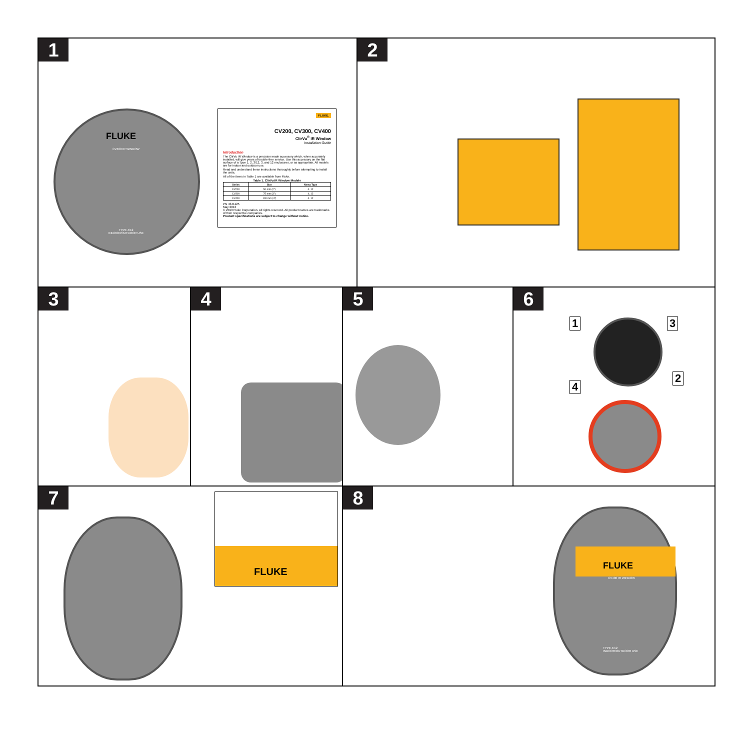1
FLUKE
CV400 IR WINDOW
TYPE 4/12
INDOOR/OUTDOOR USE
FLUKE.
CV200, CV300, CV400
ClirVu<sup>®</sup> IR Window
Installation Guide
Introduction
The ClirVu IR Window is a precision made accessory which, when accurately installed, will give years of trouble-free service. Use this accessory on the flat surface of a Type 1, 2, 3/12, 3, and 12 enclosures, or as appropriate. All models are for indoor and outdoor use.
Read and understand these instructions thoroughly before attempting to install the units.
All of the items in Table 1 are available from Fluke.
Table 1. ClirVu IR Window Models
| Series | Size | Nema Type |
| --- | --- | --- |
| CV200 | 50 mm (2") | 4, 12 |
| CV300 | 75 mm (3") | 4, 12 |
| CV400 | 100 mm (4") | 4, 12 |
PN 4341125
May 2013
© 2013 Fluke Corporation. All rights reserved. All product names are trademarks of their respective companies.
Product specifications are subject to change without notice.
2
3 4 5
6
1 3
4
2
7
FLUKE
8
FLUKE
CV400 IR WINDOW
TYPE 4/12
INDOOR/OUTDOOR USE